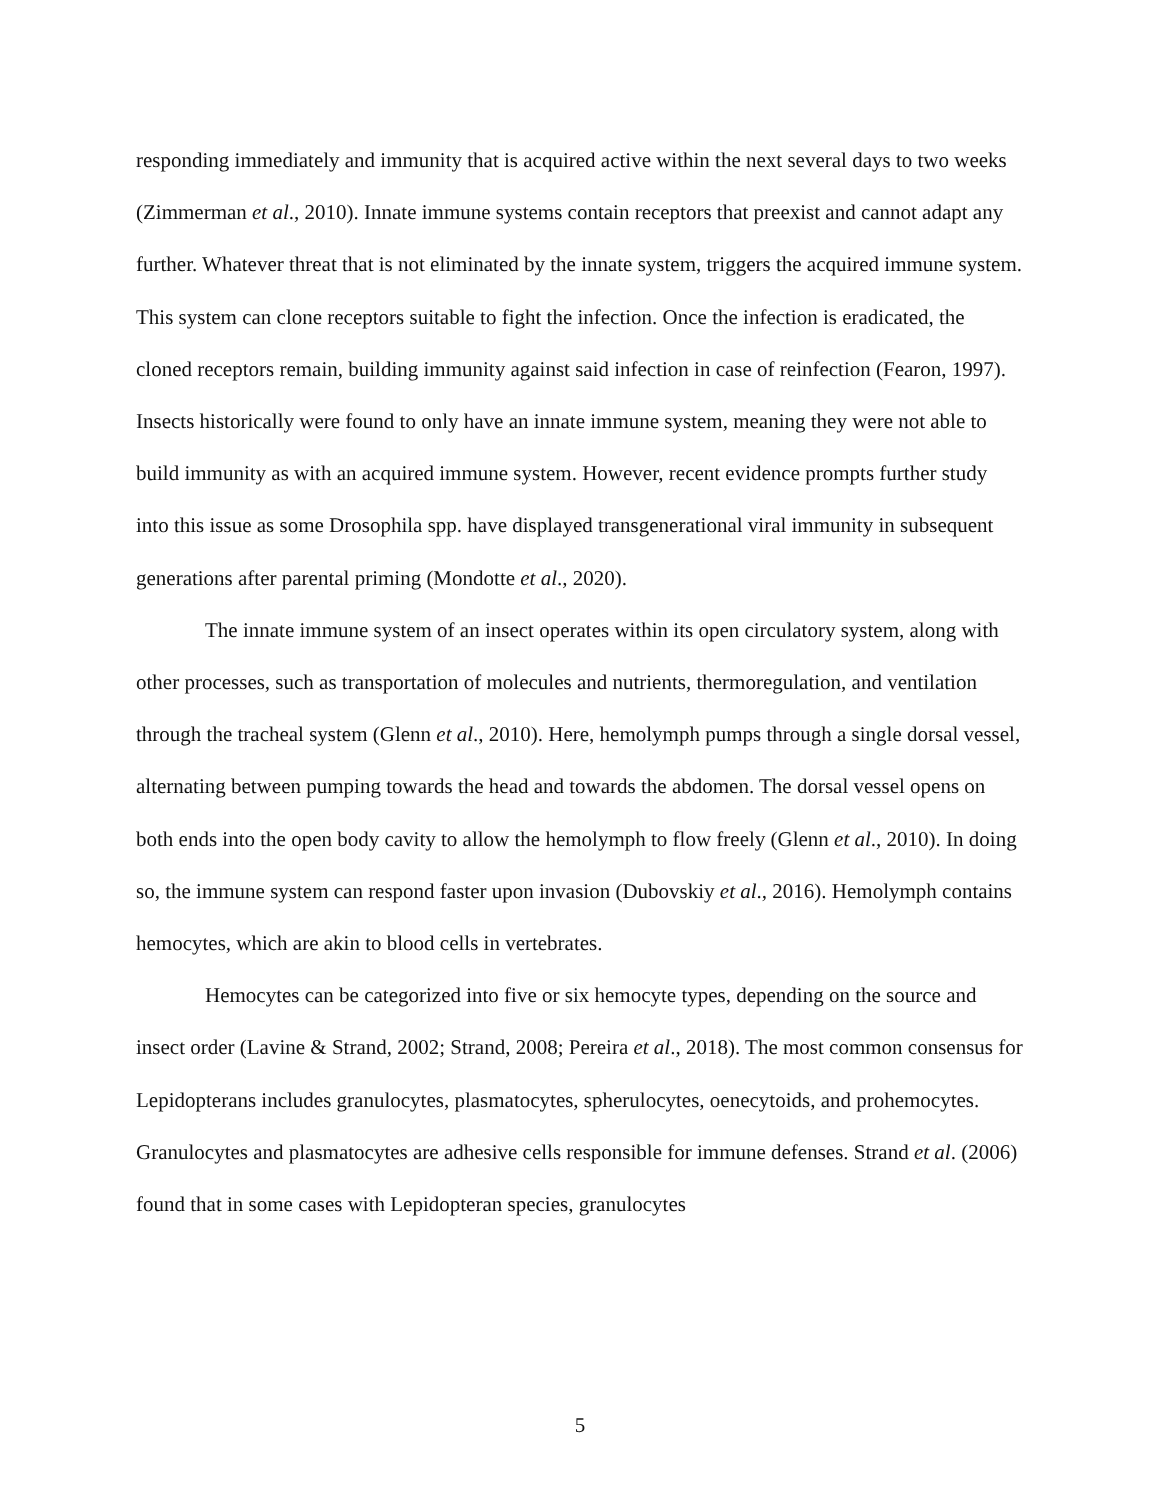responding immediately and immunity that is acquired active within the next several days to two weeks (Zimmerman et al., 2010). Innate immune systems contain receptors that preexist and cannot adapt any further. Whatever threat that is not eliminated by the innate system, triggers the acquired immune system. This system can clone receptors suitable to fight the infection. Once the infection is eradicated, the cloned receptors remain, building immunity against said infection in case of reinfection (Fearon, 1997). Insects historically were found to only have an innate immune system, meaning they were not able to build immunity as with an acquired immune system. However, recent evidence prompts further study into this issue as some Drosophila spp. have displayed transgenerational viral immunity in subsequent generations after parental priming (Mondotte et al., 2020).
The innate immune system of an insect operates within its open circulatory system, along with other processes, such as transportation of molecules and nutrients, thermoregulation, and ventilation through the tracheal system (Glenn et al., 2010). Here, hemolymph pumps through a single dorsal vessel, alternating between pumping towards the head and towards the abdomen. The dorsal vessel opens on both ends into the open body cavity to allow the hemolymph to flow freely (Glenn et al., 2010). In doing so, the immune system can respond faster upon invasion (Dubovskiy et al., 2016). Hemolymph contains hemocytes, which are akin to blood cells in vertebrates.
Hemocytes can be categorized into five or six hemocyte types, depending on the source and insect order (Lavine & Strand, 2002; Strand, 2008; Pereira et al., 2018). The most common consensus for Lepidopterans includes granulocytes, plasmatocytes, spherulocytes, oenecytoids, and prohemocytes. Granulocytes and plasmatocytes are adhesive cells responsible for immune defenses. Strand et al. (2006) found that in some cases with Lepidopteran species, granulocytes
5